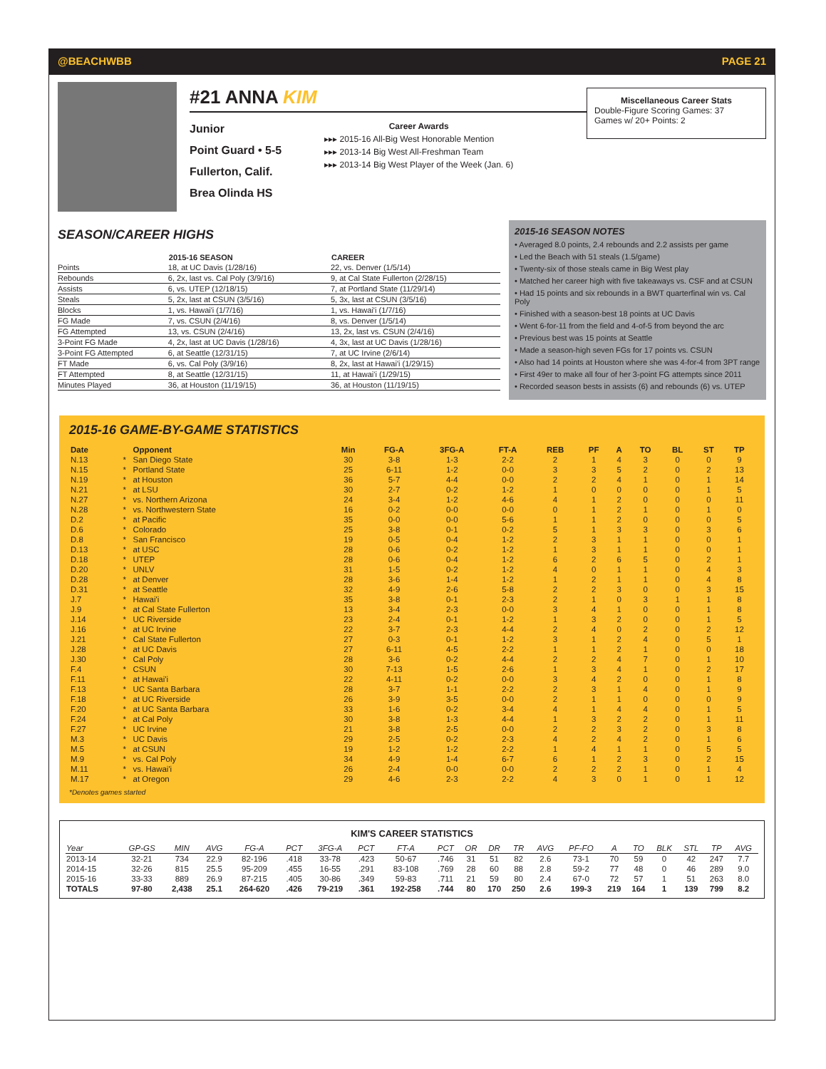@BEACHWBB PAGE 21
#21 ANNA KIM
Junior
Point Guard • 5-5
Fullerton, Calif.
Brea Olinda HS
Career Awards
▸▸▸ 2015-16 All-Big West Honorable Mention
▸▸▸ 2013-14 Big West All-Freshman Team
▸▸▸ 2013-14 Big West Player of the Week (Jan. 6)
Miscellaneous Career Stats
Double-Figure Scoring Games: 37
Games w/ 20+ Points: 2
SEASON/CAREER HIGHS
| | 2015-16 SEASON | CAREER |
| --- | --- | --- |
| Points | 18, at UC Davis (1/28/16) | 22, vs. Denver (1/5/14) |
| Rebounds | 6, 2x, last vs. Cal Poly (3/9/16) | 9, at Cal State Fullerton (2/28/15) |
| Assists | 6, vs. UTEP (12/18/15) | 7, at Portland State (11/29/14) |
| Steals | 5, 2x, last at CSUN (3/5/16) | 5, 3x, last at CSUN (3/5/16) |
| Blocks | 1, vs. Hawai'i (1/7/16) | 1, vs. Hawai'i (1/7/16) |
| FG Made | 7, vs. CSUN (2/4/16) | 8, vs. Denver (1/5/14) |
| FG Attempted | 13, vs. CSUN (2/4/16) | 13, 2x, last vs. CSUN (2/4/16) |
| 3-Point FG Made | 4, 2x, last at UC Davis (1/28/16) | 4, 3x, last at UC Davis (1/28/16) |
| 3-Point FG Attempted | 6, at Seattle (12/31/15) | 7, at UC Irvine (2/6/14) |
| FT Made | 6, vs. Cal Poly (3/9/16) | 8, 2x, last at Hawai'i (1/29/15) |
| FT Attempted | 8, at Seattle (12/31/15) | 11, at Hawai'i (1/29/15) |
| Minutes Played | 36, at Houston (11/19/15) | 36, at Houston (11/19/15) |
2015-16 SEASON NOTES
• Averaged 8.0 points, 2.4 rebounds and 2.2 assists per game
• Led the Beach with 51 steals (1.5/game)
• Twenty-six of those steals came in Big West play
• Matched her career high with five takeaways vs. CSF and at CSUN
• Had 15 points and six rebounds in a BWT quarterfinal win vs. Cal Poly
• Finished with a season-best 18 points at UC Davis
• Went 6-for-11 from the field and 4-of-5 from beyond the arc
• Previous best was 15 points at Seattle
• Made a season-high seven FGs for 17 points vs. CSUN
• Also had 14 points at Houston where she was 4-for-4 from 3PT range
• First 49er to make all four of her 3-point FG attempts since 2011
• Recorded season bests in assists (6) and rebounds (6) vs. UTEP
2015-16 GAME-BY-GAME STATISTICS
| Date | | Opponent | Min | FG-A | 3FG-A | FT-A | REB | PF | A | TO | BL | ST | TP |
| --- | --- | --- | --- | --- | --- | --- | --- | --- | --- | --- | --- | --- | --- |
| N.13 | * | San Diego State | 30 | 3-8 | 1-3 | 2-2 | 2 | 1 | 4 | 3 | 0 | 0 | 9 |
| N.15 | * | Portland State | 25 | 6-11 | 1-2 | 0-0 | 3 | 3 | 5 | 2 | 0 | 2 | 13 |
| N.19 | * | at Houston | 36 | 5-7 | 4-4 | 0-0 | 2 | 2 | 4 | 1 | 0 | 1 | 14 |
| N.21 | * | at LSU | 30 | 2-7 | 0-2 | 1-2 | 1 | 0 | 0 | 0 | 0 | 1 | 5 |
| N.27 | * | vs. Northern Arizona | 24 | 3-4 | 1-2 | 4-6 | 4 | 1 | 2 | 0 | 0 | 0 | 11 |
| N.28 | * | vs. Northwestern State | 16 | 0-2 | 0-0 | 0-0 | 0 | 1 | 2 | 1 | 0 | 1 | 0 |
| D.2 | * | at Pacific | 35 | 0-0 | 0-0 | 5-6 | 1 | 1 | 2 | 0 | 0 | 0 | 5 |
| D.6 | * | Colorado | 25 | 3-8 | 0-1 | 0-2 | 5 | 1 | 3 | 3 | 0 | 3 | 6 |
| D.8 | * | San Francisco | 19 | 0-5 | 0-4 | 1-2 | 2 | 3 | 1 | 1 | 0 | 0 | 1 |
| D.13 | * | at USC | 28 | 0-6 | 0-2 | 1-2 | 1 | 3 | 1 | 1 | 0 | 0 | 1 |
| D.18 | * | UTEP | 28 | 0-6 | 0-4 | 1-2 | 6 | 2 | 6 | 5 | 0 | 2 | 1 |
| D.20 | * | UNLV | 31 | 1-5 | 0-2 | 1-2 | 4 | 0 | 1 | 1 | 0 | 4 | 3 |
| D.28 | * | at Denver | 28 | 3-6 | 1-4 | 1-2 | 1 | 2 | 1 | 1 | 0 | 4 | 8 |
| D.31 | * | at Seattle | 32 | 4-9 | 2-6 | 5-8 | 2 | 2 | 3 | 0 | 0 | 3 | 15 |
| J.7 | * | Hawai'i | 35 | 3-8 | 0-1 | 2-3 | 2 | 1 | 0 | 3 | 1 | 1 | 8 |
| J.9 | * | at Cal State Fullerton | 13 | 3-4 | 2-3 | 0-0 | 3 | 4 | 1 | 0 | 0 | 1 | 8 |
| J.14 | * | UC Riverside | 23 | 2-4 | 0-1 | 1-2 | 1 | 3 | 2 | 0 | 0 | 1 | 5 |
| J.16 | * | at UC Irvine | 22 | 3-7 | 2-3 | 4-4 | 2 | 4 | 0 | 2 | 0 | 2 | 12 |
| J.21 | * | Cal State Fullerton | 27 | 0-3 | 0-1 | 1-2 | 3 | 1 | 2 | 4 | 0 | 5 | 1 |
| J.28 | * | at UC Davis | 27 | 6-11 | 4-5 | 2-2 | 1 | 1 | 2 | 1 | 0 | 0 | 18 |
| J.30 | * | Cal Poly | 28 | 3-6 | 0-2 | 4-4 | 2 | 2 | 4 | 7 | 0 | 1 | 10 |
| F.4 | * | CSUN | 30 | 7-13 | 1-5 | 2-6 | 1 | 3 | 4 | 1 | 0 | 2 | 17 |
| F.11 | * | at Hawai'i | 22 | 4-11 | 0-2 | 0-0 | 3 | 4 | 2 | 0 | 0 | 1 | 8 |
| F.13 | * | UC Santa Barbara | 28 | 3-7 | 1-1 | 2-2 | 2 | 3 | 1 | 4 | 0 | 1 | 9 |
| F.18 | * | at UC Riverside | 26 | 3-9 | 3-5 | 0-0 | 2 | 1 | 1 | 0 | 0 | 0 | 9 |
| F.20 | * | at UC Santa Barbara | 33 | 1-6 | 0-2 | 3-4 | 4 | 1 | 4 | 4 | 0 | 1 | 5 |
| F.24 | * | at Cal Poly | 30 | 3-8 | 1-3 | 4-4 | 1 | 3 | 2 | 2 | 0 | 1 | 11 |
| F.27 | * | UC Irvine | 21 | 3-8 | 2-5 | 0-0 | 2 | 2 | 3 | 2 | 0 | 3 | 8 |
| M.3 | * | UC Davis | 29 | 2-5 | 0-2 | 2-3 | 4 | 2 | 4 | 2 | 0 | 1 | 6 |
| M.5 | * | at CSUN | 19 | 1-2 | 1-2 | 2-2 | 1 | 4 | 1 | 1 | 0 | 5 | 5 |
| M.9 | * | vs. Cal Poly | 34 | 4-9 | 1-4 | 6-7 | 6 | 1 | 2 | 3 | 0 | 2 | 15 |
| M.11 | * | vs. Hawai'i | 26 | 2-4 | 0-0 | 0-0 | 2 | 2 | 2 | 1 | 0 | 1 | 4 |
| M.17 | * | at Oregon | 29 | 4-6 | 2-3 | 2-2 | 4 | 3 | 0 | 1 | 0 | 1 | 12 |
*Denotes games started
KIM'S CAREER STATISTICS
| Year | GP-GS | MIN | AVG | FG-A | PCT | 3FG-A | PCT | FT-A | PCT | OR | DR | TR | AVG | PF-FO | A | TO | BLK | STL | TP | AVG |
| --- | --- | --- | --- | --- | --- | --- | --- | --- | --- | --- | --- | --- | --- | --- | --- | --- | --- | --- | --- | --- |
| 2013-14 | 32-21 | 734 | 22.9 | 82-196 | .418 | 33-78 | .423 | 50-67 | .746 | 31 | 51 | 82 | 2.6 | 73-1 | 70 | 59 | 0 | 42 | 247 | 7.7 |
| 2014-15 | 32-26 | 815 | 25.5 | 95-209 | .455 | 16-55 | .291 | 83-108 | .769 | 28 | 60 | 88 | 2.8 | 59-2 | 77 | 48 | 0 | 46 | 289 | 9.0 |
| 2015-16 | 33-33 | 889 | 26.9 | 87-215 | .405 | 30-86 | .349 | 59-83 | .711 | 21 | 59 | 80 | 2.4 | 67-0 | 72 | 57 | 1 | 51 | 263 | 8.0 |
| TOTALS | 97-80 | 2,438 | 25.1 | 264-620 | .426 | 79-219 | .361 | 192-258 | .744 | 80 | 170 | 250 | 2.6 | 199-3 | 219 | 164 | 1 | 139 | 799 | 8.2 |